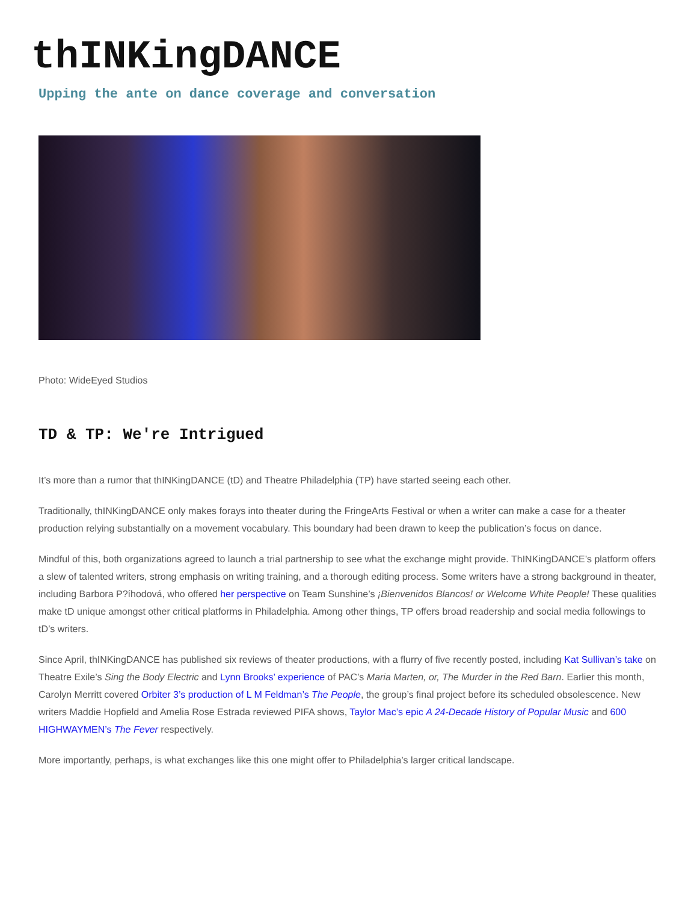thINKingDANCE
Upping the ante on dance coverage and conversation
Photo: WideEyed Studios
TD & TP: We're Intrigued
It’s more than a rumor that thINKingDANCE (tD) and Theatre Philadelphia (TP) have started seeing each other.
Traditionally, thINKingDANCE only makes forays into theater during the FringeArts Festival or when a writer can make a case for a theater production relying substantially on a movement vocabulary. This boundary had been drawn to keep the publication’s focus on dance.
Mindful of this, both organizations agreed to launch a trial partnership to see what the exchange might provide. ThINKingDANCE’s platform offers a slew of talented writers, strong emphasis on writing training, and a thorough editing process. Some writers have a strong background in theater, including Barbora P?íhodová, who offered her perspective on Team Sunshine’s ¡Bienvenidos Blancos! or Welcome White People! These qualities make tD unique amongst other critical platforms in Philadelphia. Among other things, TP offers broad readership and social media followings to tD’s writers.
Since April, thINKingDANCE has published six reviews of theater productions, with a flurry of five recently posted, including Kat Sullivan’s take on Theatre Exile’s Sing the Body Electric and Lynn Brooks’ experience of PAC’s Maria Marten, or, The Murder in the Red Barn. Earlier this month, Carolyn Merritt covered Orbiter 3’s production of L M Feldman’s The People, the group’s final project before its scheduled obsolescence. New writers Maddie Hopfield and Amelia Rose Estrada reviewed PIFA shows, Taylor Mac’s epic A 24-Decade History of Popular Music and 600 HIGHWAYMEN’s The Fever respectively.
More importantly, perhaps, is what exchanges like this one might offer to Philadelphia’s larger critical landscape.